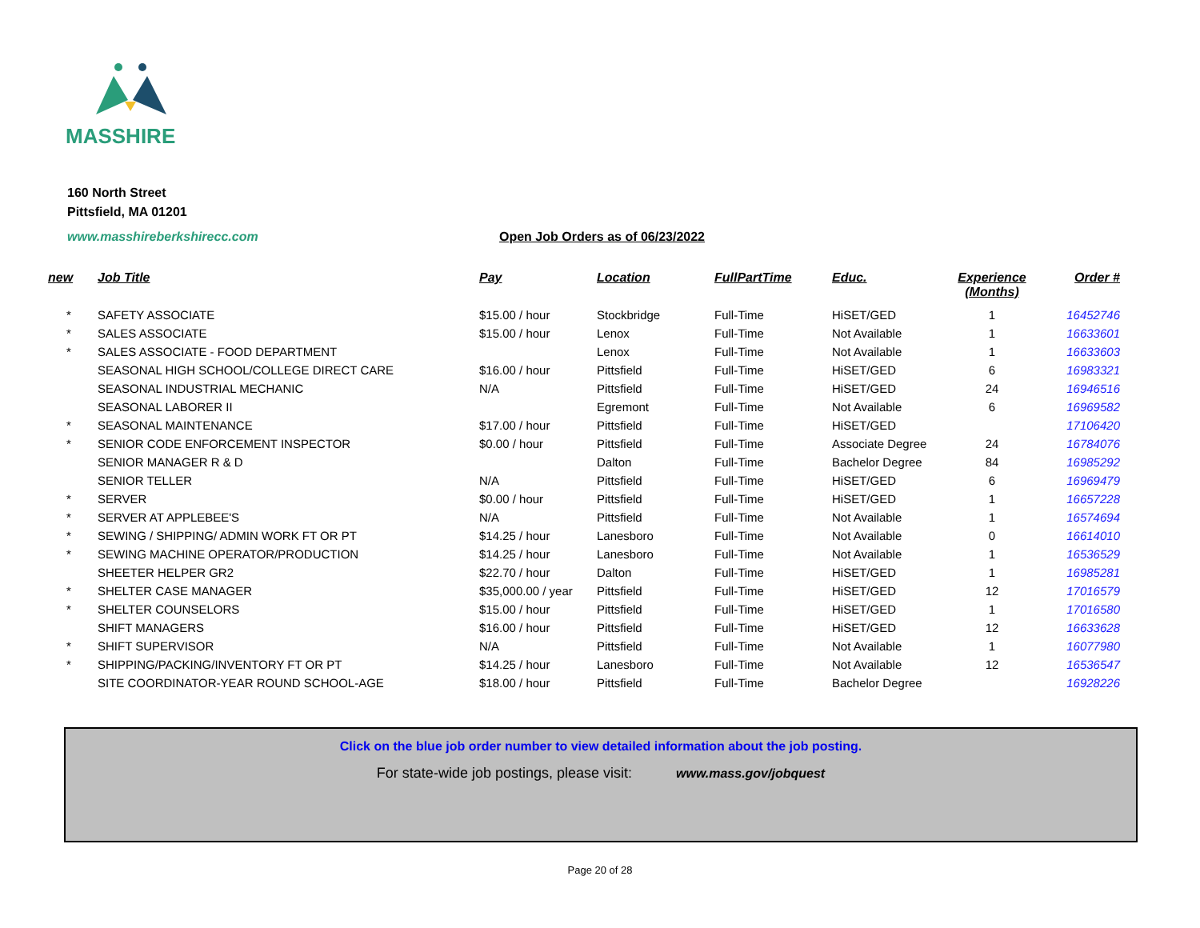MASSHIRE
160 North Street
Pittsfield, MA 01201
www.masshireberkshirecc.com
Open Job Orders as of 06/23/2022
| new | Job Title | Pay | Location | FullPartTime | Educ. | Experience (Months) | Order # |
| --- | --- | --- | --- | --- | --- | --- | --- |
| * | SAFETY ASSOCIATE | $15.00 / hour | Stockbridge | Full-Time | HiSET/GED | 1 | 16452746 |
| * | SALES ASSOCIATE | $15.00 / hour | Lenox | Full-Time | Not Available | 1 | 16633601 |
| * | SALES ASSOCIATE - FOOD DEPARTMENT | | Lenox | Full-Time | Not Available | 1 | 16633603 |
| | SEASONAL HIGH SCHOOL/COLLEGE DIRECT CARE | $16.00 / hour | Pittsfield | Full-Time | HiSET/GED | 6 | 16983321 |
| | SEASONAL INDUSTRIAL MECHANIC | N/A | Pittsfield | Full-Time | HiSET/GED | 24 | 16946516 |
| | SEASONAL LABORER II | | Egremont | Full-Time | Not Available | 6 | 16969582 |
| * | SEASONAL MAINTENANCE | $17.00 / hour | Pittsfield | Full-Time | HiSET/GED | | 17106420 |
| * | SENIOR CODE ENFORCEMENT INSPECTOR | $0.00 / hour | Pittsfield | Full-Time | Associate Degree | 24 | 16784076 |
| | SENIOR MANAGER R & D | | Dalton | Full-Time | Bachelor Degree | 84 | 16985292 |
| | SENIOR TELLER | N/A | Pittsfield | Full-Time | HiSET/GED | 6 | 16969479 |
| * | SERVER | $0.00 / hour | Pittsfield | Full-Time | HiSET/GED | 1 | 16657228 |
| * | SERVER AT APPLEBEE'S | N/A | Pittsfield | Full-Time | Not Available | 1 | 16574694 |
| * | SEWING / SHIPPING/ ADMIN WORK FT OR PT | $14.25 / hour | Lanesboro | Full-Time | Not Available | 0 | 16614010 |
| * | SEWING MACHINE OPERATOR/PRODUCTION | $14.25 / hour | Lanesboro | Full-Time | Not Available | 1 | 16536529 |
| | SHEETER HELPER GR2 | $22.70 / hour | Dalton | Full-Time | HiSET/GED | 1 | 16985281 |
| * | SHELTER CASE MANAGER | $35,000.00 / year | Pittsfield | Full-Time | HiSET/GED | 12 | 17016579 |
| * | SHELTER COUNSELORS | $15.00 / hour | Pittsfield | Full-Time | HiSET/GED | 1 | 17016580 |
| | SHIFT MANAGERS | $16.00 / hour | Pittsfield | Full-Time | HiSET/GED | 12 | 16633628 |
| * | SHIFT SUPERVISOR | N/A | Pittsfield | Full-Time | Not Available | 1 | 16077980 |
| * | SHIPPING/PACKING/INVENTORY FT OR PT | $14.25 / hour | Lanesboro | Full-Time | Not Available | 12 | 16536547 |
| | SITE COORDINATOR-YEAR ROUND SCHOOL-AGE | $18.00 / hour | Pittsfield | Full-Time | Bachelor Degree | | 16928226 |
Click on the blue job order number to view detailed information about the job posting.
For state-wide job postings, please visit: www.mass.gov/jobquest
Page 20 of 28